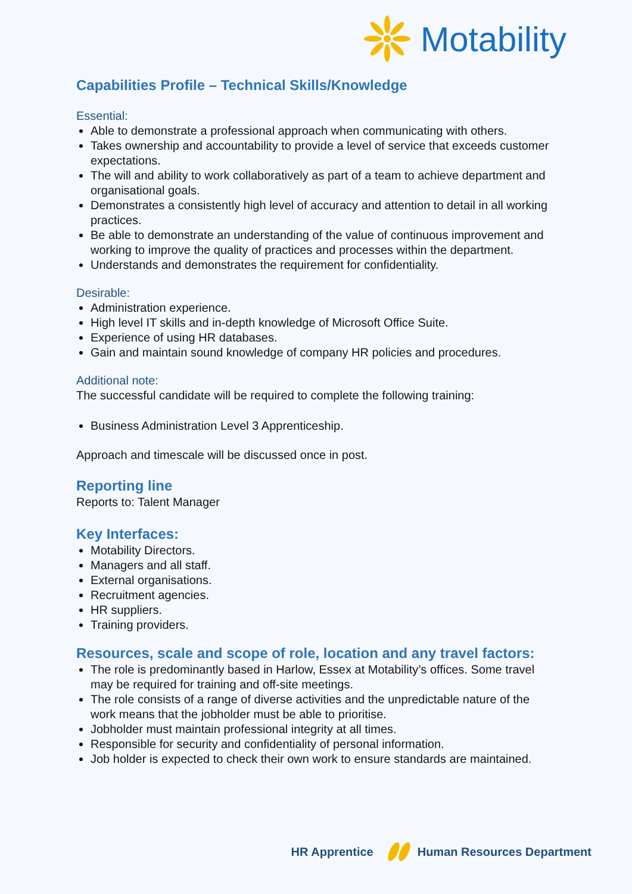Motability
Capabilities Profile – Technical Skills/Knowledge
Essential:
Able to demonstrate a professional approach when communicating with others.
Takes ownership and accountability to provide a level of service that exceeds customer expectations.
The will and ability to work collaboratively as part of a team to achieve department and organisational goals.
Demonstrates a consistently high level of accuracy and attention to detail in all working practices.
Be able to demonstrate an understanding of the value of continuous improvement and working to improve the quality of practices and processes within the department.
Understands and demonstrates the requirement for confidentiality.
Desirable:
Administration experience.
High level IT skills and in-depth knowledge of Microsoft Office Suite.
Experience of using HR databases.
Gain and maintain sound knowledge of company HR policies and procedures.
Additional note:
The successful candidate will be required to complete the following training:
Business Administration Level 3 Apprenticeship.
Approach and timescale will be discussed once in post.
Reporting line
Reports to: Talent Manager
Key Interfaces:
Motability Directors.
Managers and all staff.
External organisations.
Recruitment agencies.
HR suppliers.
Training providers.
Resources, scale and scope of role, location and any travel factors:
The role is predominantly based in Harlow, Essex at Motability’s offices. Some travel may be required for training and off-site meetings.
The role consists of a range of diverse activities and the unpredictable nature of the work means that the jobholder must be able to prioritise.
Jobholder must maintain professional integrity at all times.
Responsible for security and confidentiality of personal information.
Job holder is expected to check their own work to ensure standards are maintained.
HR Apprentice Human Resources Department